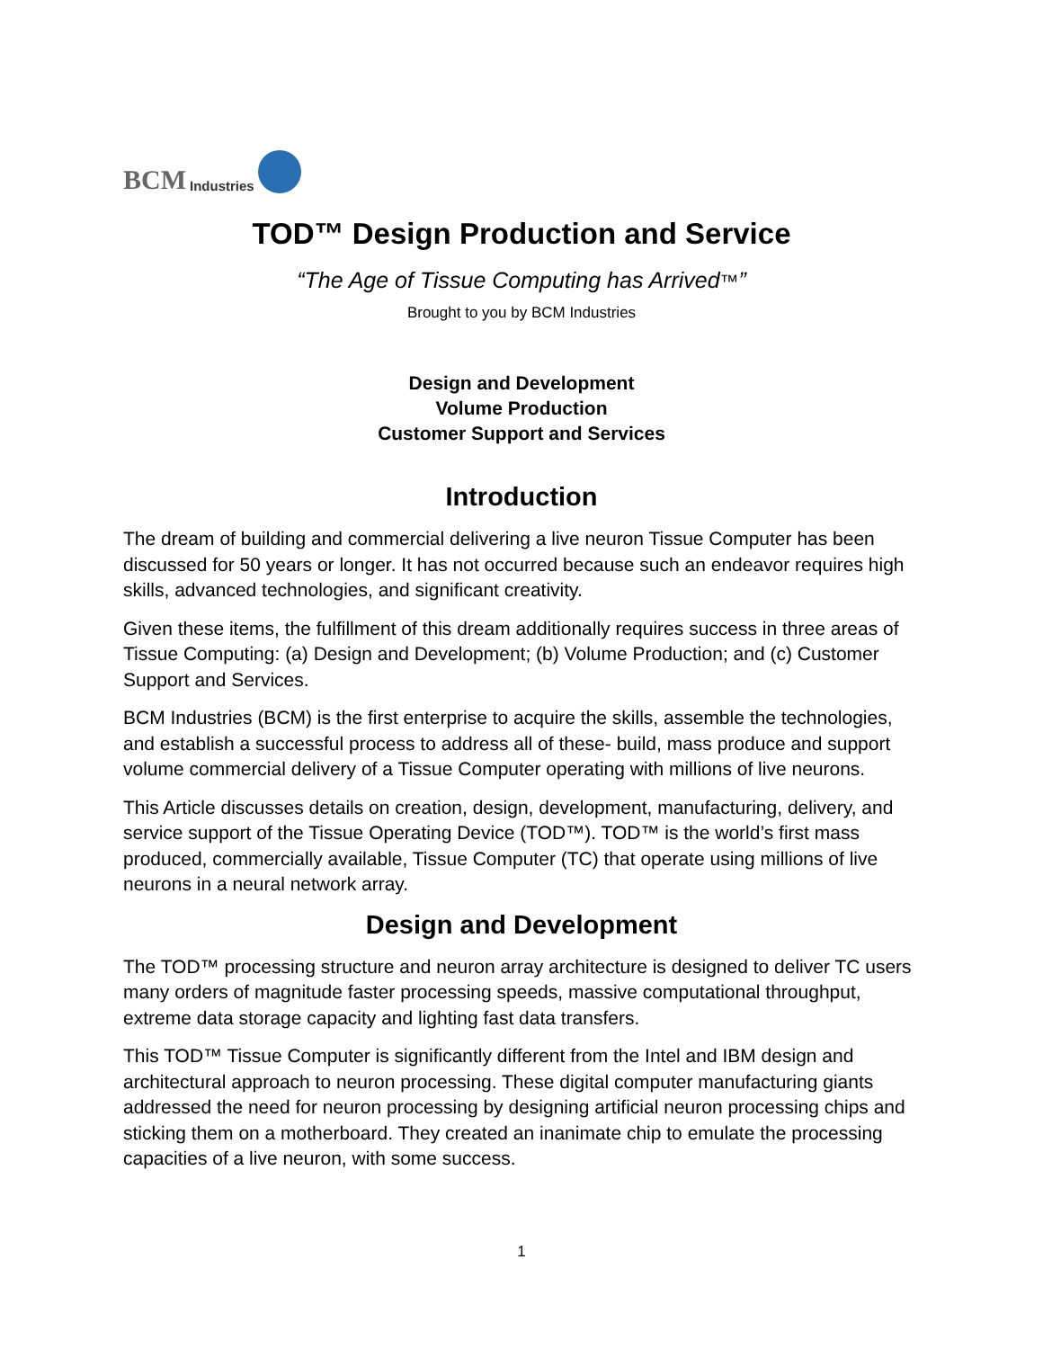BCM Industries
TOD™ Design Production and Service
“The Age of Tissue Computing has Arrived™”
Brought to you by BCM Industries
Design and Development
Volume Production
Customer Support and Services
Introduction
The dream of building and commercial delivering a live neuron Tissue Computer has been discussed for 50 years or longer. It has not occurred because such an endeavor requires high skills, advanced technologies, and significant creativity.
Given these items, the fulfillment of this dream additionally requires success in three areas of Tissue Computing: (a) Design and Development; (b) Volume Production; and (c) Customer Support and Services.
BCM Industries (BCM) is the first enterprise to acquire the skills, assemble the technologies, and establish a successful process to address all of these- build, mass produce and support volume commercial delivery of a Tissue Computer operating with millions of live neurons.
This Article discusses details on creation, design, development, manufacturing, delivery, and service support of the Tissue Operating Device (TOD™). TOD™ is the world’s first mass produced, commercially available, Tissue Computer (TC) that operate using millions of live neurons in a neural network array.
Design and Development
The TOD™ processing structure and neuron array architecture is designed to deliver TC users many orders of magnitude faster processing speeds, massive computational throughput, extreme data storage capacity and lighting fast data transfers.
This TOD™ Tissue Computer is significantly different from the Intel and IBM design and architectural approach to neuron processing. These digital computer manufacturing giants addressed the need for neuron processing by designing artificial neuron processing chips and sticking them on a motherboard. They created an inanimate chip to emulate the processing capacities of a live neuron, with some success.
1